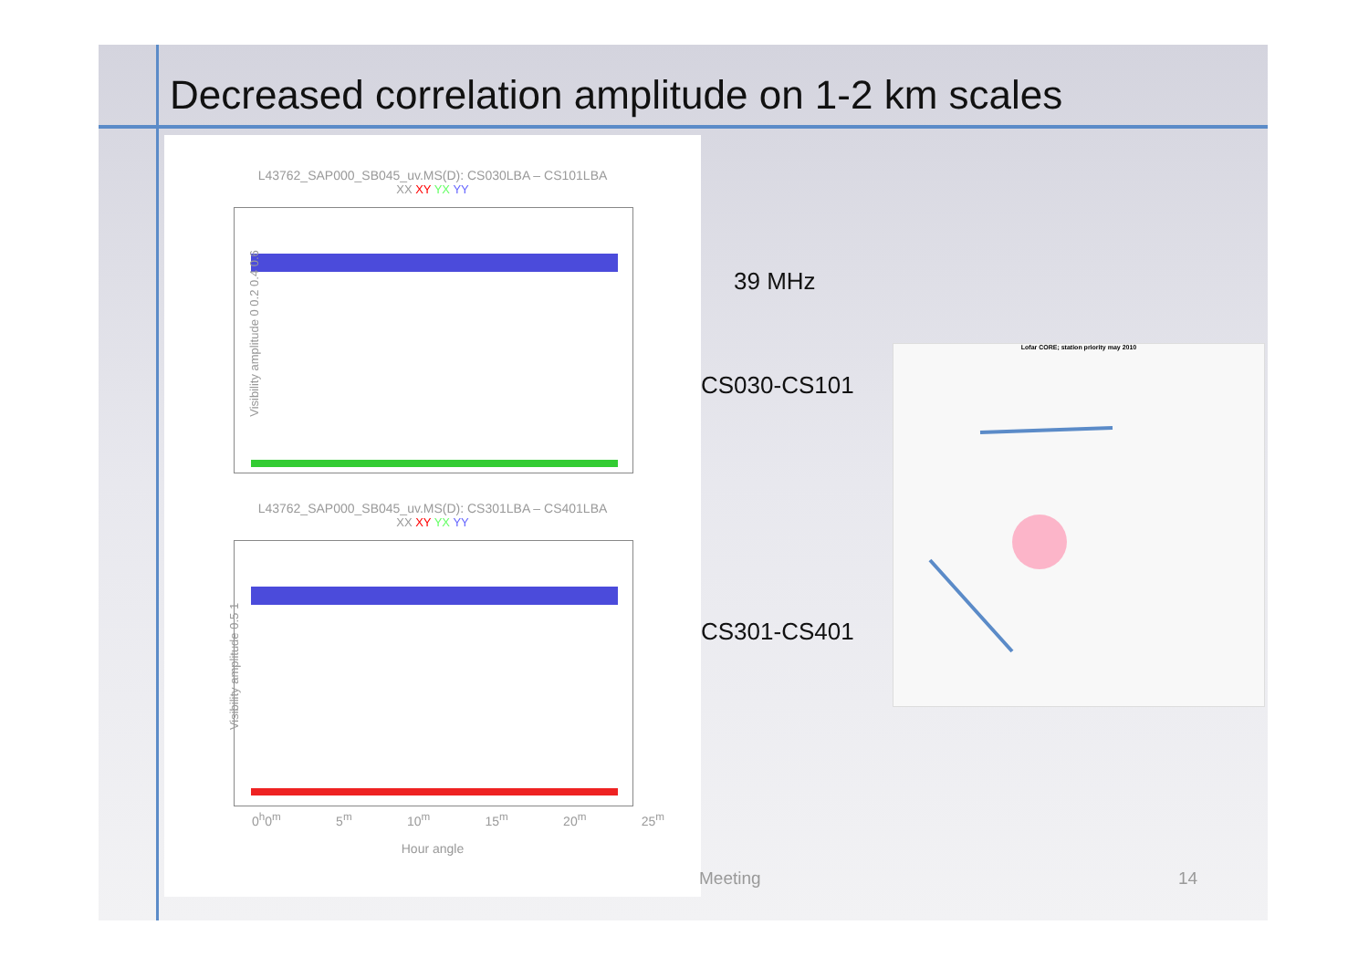Decreased correlation amplitude on 1-2 km scales
L43762_SAP000_SB045_uv.MS(D): CS030LBA – CS101LBA
XX XY YX YY
Visibility amplitude 0 0.2 0.4 0.6
L43762_SAP000_SB045_uv.MS(D): CS301LBA – CS401LBA
XX XY YX YY
Visibility amplitude 0.5 1
0<sup>h</sup>0<sup>m</sup> 5<sup>m</sup> 10<sup>m</sup> 15<sup>m</sup> 20<sup>m</sup> 25<sup>m</sup>
Hour angle
39 MHz
CS030-CS101
CS301-CS401
Lofar CORE; station priority may 2010
Meeting 14